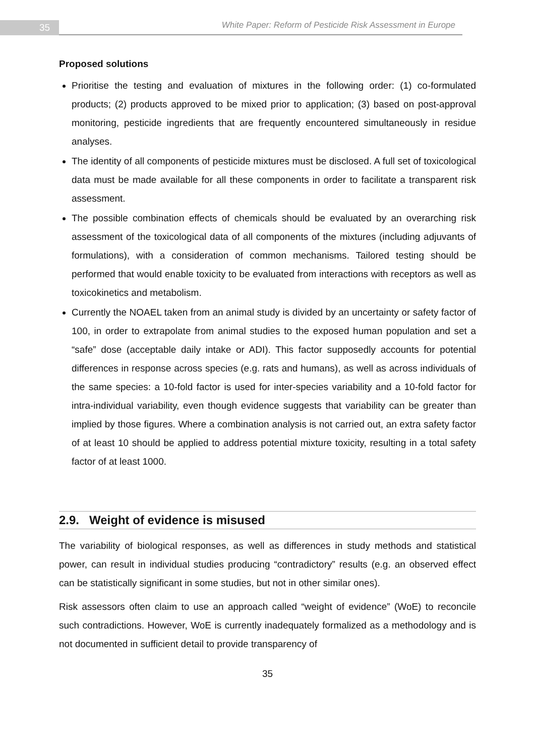35
White Paper: Reform of Pesticide Risk Assessment in Europe
Proposed solutions
Prioritise the testing and evaluation of mixtures in the following order: (1) co-formulated products; (2) products approved to be mixed prior to application; (3) based on post-approval monitoring, pesticide ingredients that are frequently encountered simultaneously in residue analyses.
The identity of all components of pesticide mixtures must be disclosed. A full set of toxicological data must be made available for all these components in order to facilitate a transparent risk assessment.
The possible combination effects of chemicals should be evaluated by an overarching risk assessment of the toxicological data of all components of the mixtures (including adjuvants of formulations), with a consideration of common mechanisms. Tailored testing should be performed that would enable toxicity to be evaluated from interactions with receptors as well as toxicokinetics and metabolism.
Currently the NOAEL taken from an animal study is divided by an uncertainty or safety factor of 100, in order to extrapolate from animal studies to the exposed human population and set a “safe” dose (acceptable daily intake or ADI). This factor supposedly accounts for potential differences in response across species (e.g. rats and humans), as well as across individuals of the same species: a 10-fold factor is used for inter-species variability and a 10-fold factor for intra-individual variability, even though evidence suggests that variability can be greater than implied by those figures. Where a combination analysis is not carried out, an extra safety factor of at least 10 should be applied to address potential mixture toxicity, resulting in a total safety factor of at least 1000.
2.9. Weight of evidence is misused
The variability of biological responses, as well as differences in study methods and statistical power, can result in individual studies producing “contradictory” results (e.g. an observed effect can be statistically significant in some studies, but not in other similar ones).
Risk assessors often claim to use an approach called “weight of evidence” (WoE) to reconcile such contradictions. However, WoE is currently inadequately formalized as a methodology and is not documented in sufficient detail to provide transparency of
35